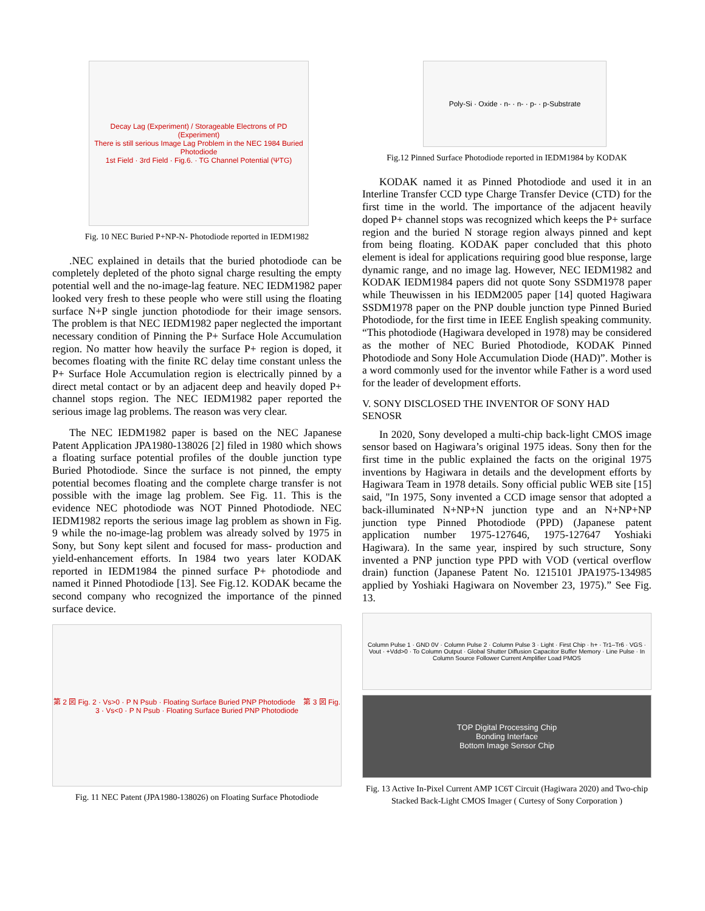Decay Lag (Experiment) / Storageable Electrons of PD (Experiment)
There is still serious Image Lag Problem in the NEC 1984 Buried Photodiode
1st Field · 3rd Field · Fig.6. · TG Channel Potential (ΨTG)
Fig. 10 NEC Buried P+NP-N- Photodiode reported in IEDM1982
.NEC explained in details that the buried photodiode can be completely depleted of the photo signal charge resulting the empty potential well and the no-image-lag feature. NEC IEDM1982 paper looked very fresh to these people who were still using the floating surface N+P single junction photodiode for their image sensors. The problem is that NEC IEDM1982 paper neglected the important necessary condition of Pinning the P+ Surface Hole Accumulation region. No matter how heavily the surface P+ region is doped, it becomes floating with the finite RC delay time constant unless the P+ Surface Hole Accumulation region is electrically pinned by a direct metal contact or by an adjacent deep and heavily doped P+ channel stops region. The NEC IEDM1982 paper reported the serious image lag problems. The reason was very clear.
The NEC IEDM1982 paper is based on the NEC Japanese Patent Application JPA1980-138026 [2] filed in 1980 which shows a floating surface potential profiles of the double junction type Buried Photodiode. Since the surface is not pinned, the empty potential becomes floating and the complete charge transfer is not possible with the image lag problem. See Fig. 11. This is the evidence NEC photodiode was NOT Pinned Photodiode. NEC IEDM1982 reports the serious image lag problem as shown in Fig. 9 while the no-image-lag problem was already solved by 1975 in Sony, but Sony kept silent and focused for mass- production and yield-enhancement efforts. In 1984 two years later KODAK reported in IEDM1984 the pinned surface P+ photodiode and named it Pinned Photodiode [13]. See Fig.12. KODAK became the second company who recognized the importance of the pinned surface device.
第 2 図 Fig. 2 · Vs>0 · P N Psub · Floating Surface Buried PNP Photodiode 第 3 図 Fig. 3 · Vs<0 · P N Psub · Floating Surface Buried PNP Photodiode
Fig. 11 NEC Patent (JPA1980-138026) on Floating Surface Photodiode
Poly-Si · Oxide · n- · n- · p- · p-Substrate
Fig.12 Pinned Surface Photodiode reported in IEDM1984 by KODAK
KODAK named it as Pinned Photodiode and used it in an Interline Transfer CCD type Charge Transfer Device (CTD) for the first time in the world. The importance of the adjacent heavily doped P+ channel stops was recognized which keeps the P+ surface region and the buried N storage region always pinned and kept from being floating. KODAK paper concluded that this photo element is ideal for applications requiring good blue response, large dynamic range, and no image lag. However, NEC IEDM1982 and KODAK IEDM1984 papers did not quote Sony SSDM1978 paper while Theuwissen in his IEDM2005 paper [14] quoted Hagiwara SSDM1978 paper on the PNP double junction type Pinned Buried Photodiode, for the first time in IEEE English speaking community. “This photodiode (Hagiwara developed in 1978) may be considered as the mother of NEC Buried Photodiode, KODAK Pinned Photodiode and Sony Hole Accumulation Diode (HAD)”. Mother is a word commonly used for the inventor while Father is a word used for the leader of development efforts.
V. SONY DISCLOSED THE INVENTOR OF SONY HAD SENOSR
In 2020, Sony developed a multi-chip back-light CMOS image sensor based on Hagiwara’s original 1975 ideas. Sony then for the first time in the public explained the facts on the original 1975 inventions by Hagiwara in details and the development efforts by Hagiwara Team in 1978 details. Sony official public WEB site [15] said, "In 1975, Sony invented a CCD image sensor that adopted a back-illuminated N+NP+N junction type and an N+NP+NP junction type Pinned Photodiode (PPD) (Japanese patent application number 1975-127646, 1975-127647 Yoshiaki Hagiwara). In the same year, inspired by such structure, Sony invented a PNP junction type PPD with VOD (vertical overflow drain) function (Japanese Patent No. 1215101 JPA1975-134985 applied by Yoshiaki Hagiwara on November 23, 1975).” See Fig. 13.
Column Pulse 1 · GND 0V · Column Pulse 2 · Column Pulse 3 · Light · First Chip · h+ · Tr1–Tr6 · VGS · Vout · +Vdd>0 · To Column Output · Global Shutter Diffusion Capacitor Buffer Memory · Line Pulse · In Column Source Follower Current Amplifier Load PMOS
TOP Digital Processing Chip
Bonding Interface
Bottom Image Sensor Chip
Fig. 13 Active In-Pixel Current AMP 1C6T Circuit (Hagiwara 2020) and Two-chip Stacked Back-Light CMOS Imager ( Curtesy of Sony Corporation )